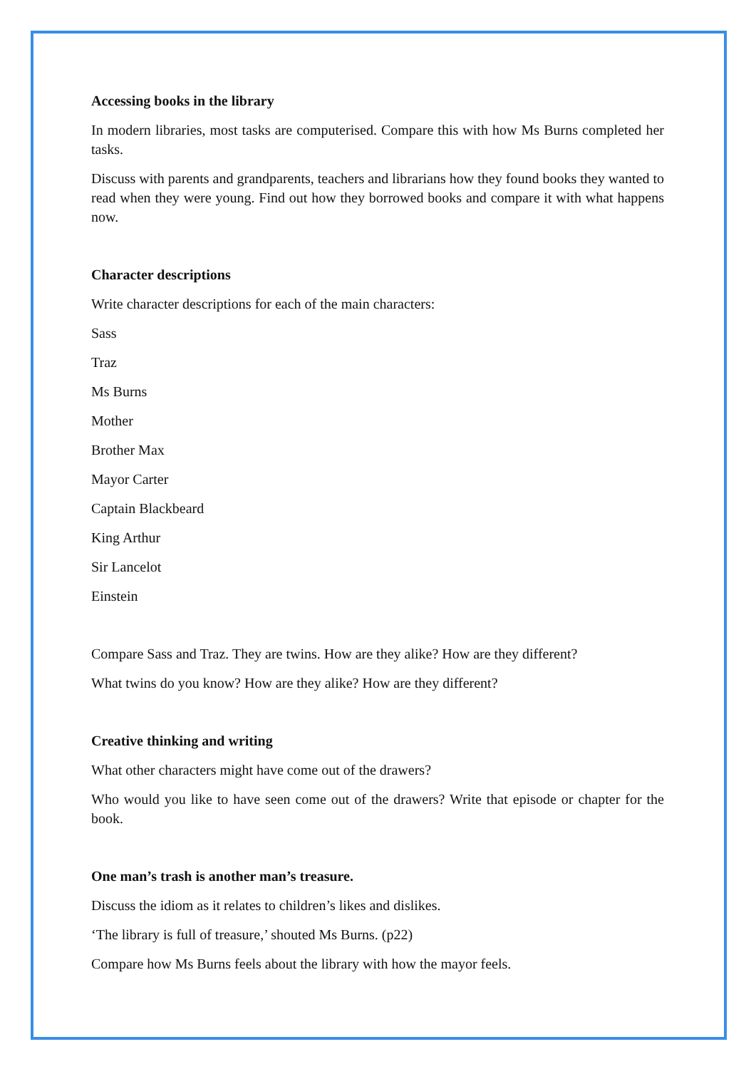Accessing books in the library
In modern libraries, most tasks are computerised. Compare this with how Ms Burns completed her tasks.
Discuss with parents and grandparents, teachers and librarians how they found books they wanted to read when they were young. Find out how they borrowed books and compare it with what happens now.
Character descriptions
Write character descriptions for each of the main characters:
Sass
Traz
Ms Burns
Mother
Brother Max
Mayor Carter
Captain Blackbeard
King Arthur
Sir Lancelot
Einstein
Compare Sass and Traz. They are twins. How are they alike? How are they different?
What twins do you know? How are they alike? How are they different?
Creative thinking and writing
What other characters might have come out of the drawers?
Who would you like to have seen come out of the drawers? Write that episode or chapter for the book.
One man’s trash is another man’s treasure.
Discuss the idiom as it relates to children’s likes and dislikes.
‘The library is full of treasure,’ shouted Ms Burns. (p22)
Compare how Ms Burns feels about the library with how the mayor feels.